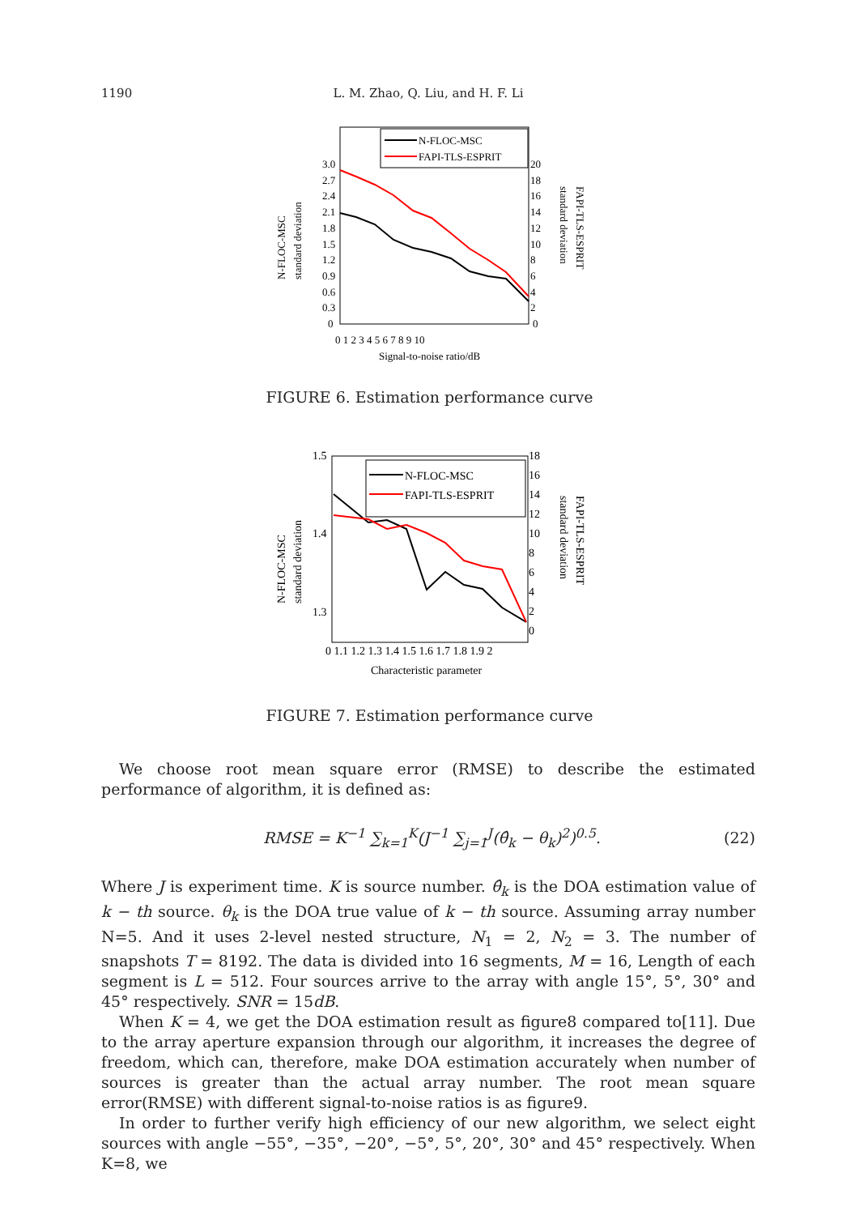1190
L. M. Zhao, Q. Liu, and H. F. Li
N-FLOC-MSC
FAPI-TLS-ESPRIT
3.0
2.7
2.4
2.1
1.8
1.5
1.2
0.9
0.6
0.3
0
20
18
16
14
12
10
8
6
4
2
0
0 1 2 3 4 5 6 7 8 9 10
Signal-to-noise ratio/dB
N-FLOC-MSC
standard deviation
FAPI-TLS-ESPRIT
standard deviation
FIGURE 6. Estimation performance curve
N-FLOC-MSC
FAPI-TLS-ESPRIT
1.5
1.4
1.3
18
16
14
12
10
8
6
4
2
0
0 1.1 1.2 1.3 1.4 1.5 1.6 1.7 1.8 1.9 2
Characteristic parameter
N-FLOC-MSC
standard deviation
FAPI-TLS-ESPRIT
standard deviation
FIGURE 7. Estimation performance curve
We choose root mean square error (RMSE) to describe the estimated performance of algorithm, it is defined as:
RMSE = K<sup>−1</sup> ∑<sub>k=1</sub><sup>K</sup>(J<sup>−1</sup> ∑<sub>j=1</sub><sup>J</sup>(θ̂<sub>k</sub> − θ<sub>k</sub>)<sup>2</sup>)<sup>0.5</sup>. (22)
Where J is experiment time. K is source number. θ̂<sub>k</sub> is the DOA estimation value of k − th source. θ<sub>k</sub> is the DOA true value of k − th source. Assuming array number N=5. And it uses 2-level nested structure, N<sub>1</sub> = 2, N<sub>2</sub> = 3. The number of snapshots T = 8192. The data is divided into 16 segments, M = 16, Length of each segment is L = 512. Four sources arrive to the array with angle 15°, 5°, 30° and 45° respectively. SNR = 15dB.
When K = 4, we get the DOA estimation result as figure8 compared to[11]. Due to the array aperture expansion through our algorithm, it increases the degree of freedom, which can, therefore, make DOA estimation accurately when number of sources is greater than the actual array number. The root mean square error(RMSE) with different signal-to-noise ratios is as figure9.
In order to further verify high efficiency of our new algorithm, we select eight sources with angle −55°, −35°, −20°, −5°, 5°, 20°, 30° and 45° respectively. When K=8, we